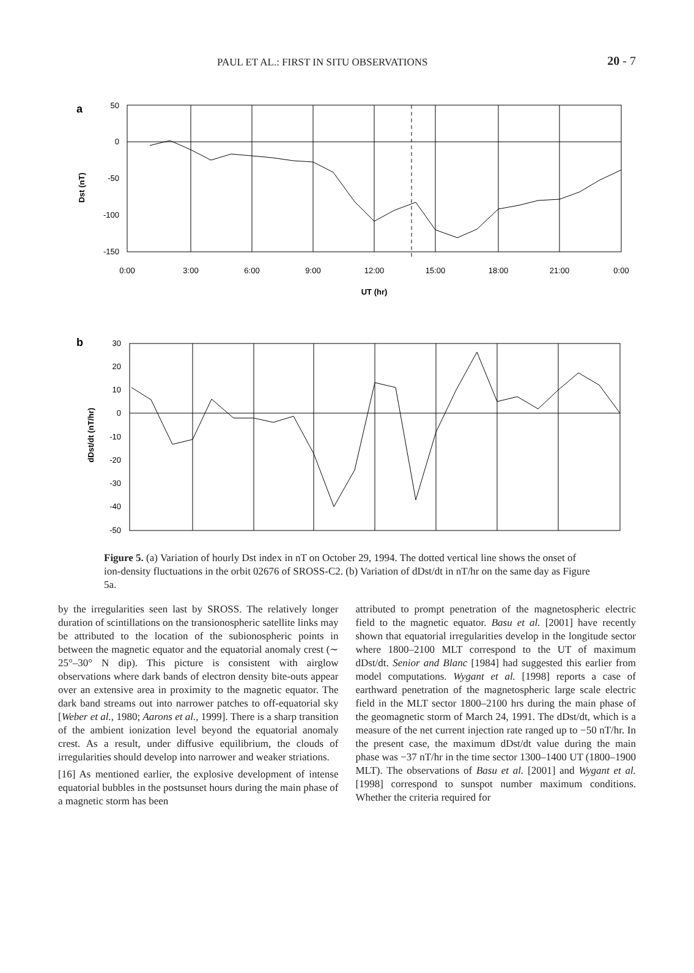PAUL ET AL.: FIRST IN SITU OBSERVATIONS 20 - 7
a
50
0
-50
-100
-150
0:00
3:00
6:00
9:00
12:00
15:00
18:00
21:00
0:00
UT (hr)
Dst (nT)
b
30
20
10
0
-10
-20
-30
-40
-50
dDst/dt (nT/hr)
Figure 5. (a) Variation of hourly Dst index in nT on October 29, 1994. The dotted vertical line shows the onset of ion-density fluctuations in the orbit 02676 of SROSS-C2. (b) Variation of dDst/dt in nT/hr on the same day as Figure 5a.
by the irregularities seen last by SROSS. The relatively longer duration of scintillations on the transionospheric satellite links may be attributed to the location of the subionospheric points in between the magnetic equator and the equatorial anomaly crest (∼ 25°–30° N dip). This picture is consistent with airglow observations where dark bands of electron density bite-outs appear over an extensive area in proximity to the magnetic equator. The dark band streams out into narrower patches to off-equatorial sky [Weber et al., 1980; Aarons et al., 1999]. There is a sharp transition of the ambient ionization level beyond the equatorial anomaly crest. As a result, under diffusive equilibrium, the clouds of irregularities should develop into narrower and weaker striations.
[16] As mentioned earlier, the explosive development of intense equatorial bubbles in the postsunset hours during the main phase of a magnetic storm has been
attributed to prompt penetration of the magnetospheric electric field to the magnetic equator. Basu et al. [2001] have recently shown that equatorial irregularities develop in the longitude sector where 1800–2100 MLT correspond to the UT of maximum dDst/dt. Senior and Blanc [1984] had suggested this earlier from model computations. Wygant et al. [1998] reports a case of earthward penetration of the magnetospheric large scale electric field in the MLT sector 1800–2100 hrs during the main phase of the geomagnetic storm of March 24, 1991. The dDst/dt, which is a measure of the net current injection rate ranged up to −50 nT/hr. In the present case, the maximum dDst/dt value during the main phase was −37 nT/hr in the time sector 1300–1400 UT (1800–1900 MLT). The observations of Basu et al. [2001] and Wygant et al. [1998] correspond to sunspot number maximum conditions. Whether the criteria required for